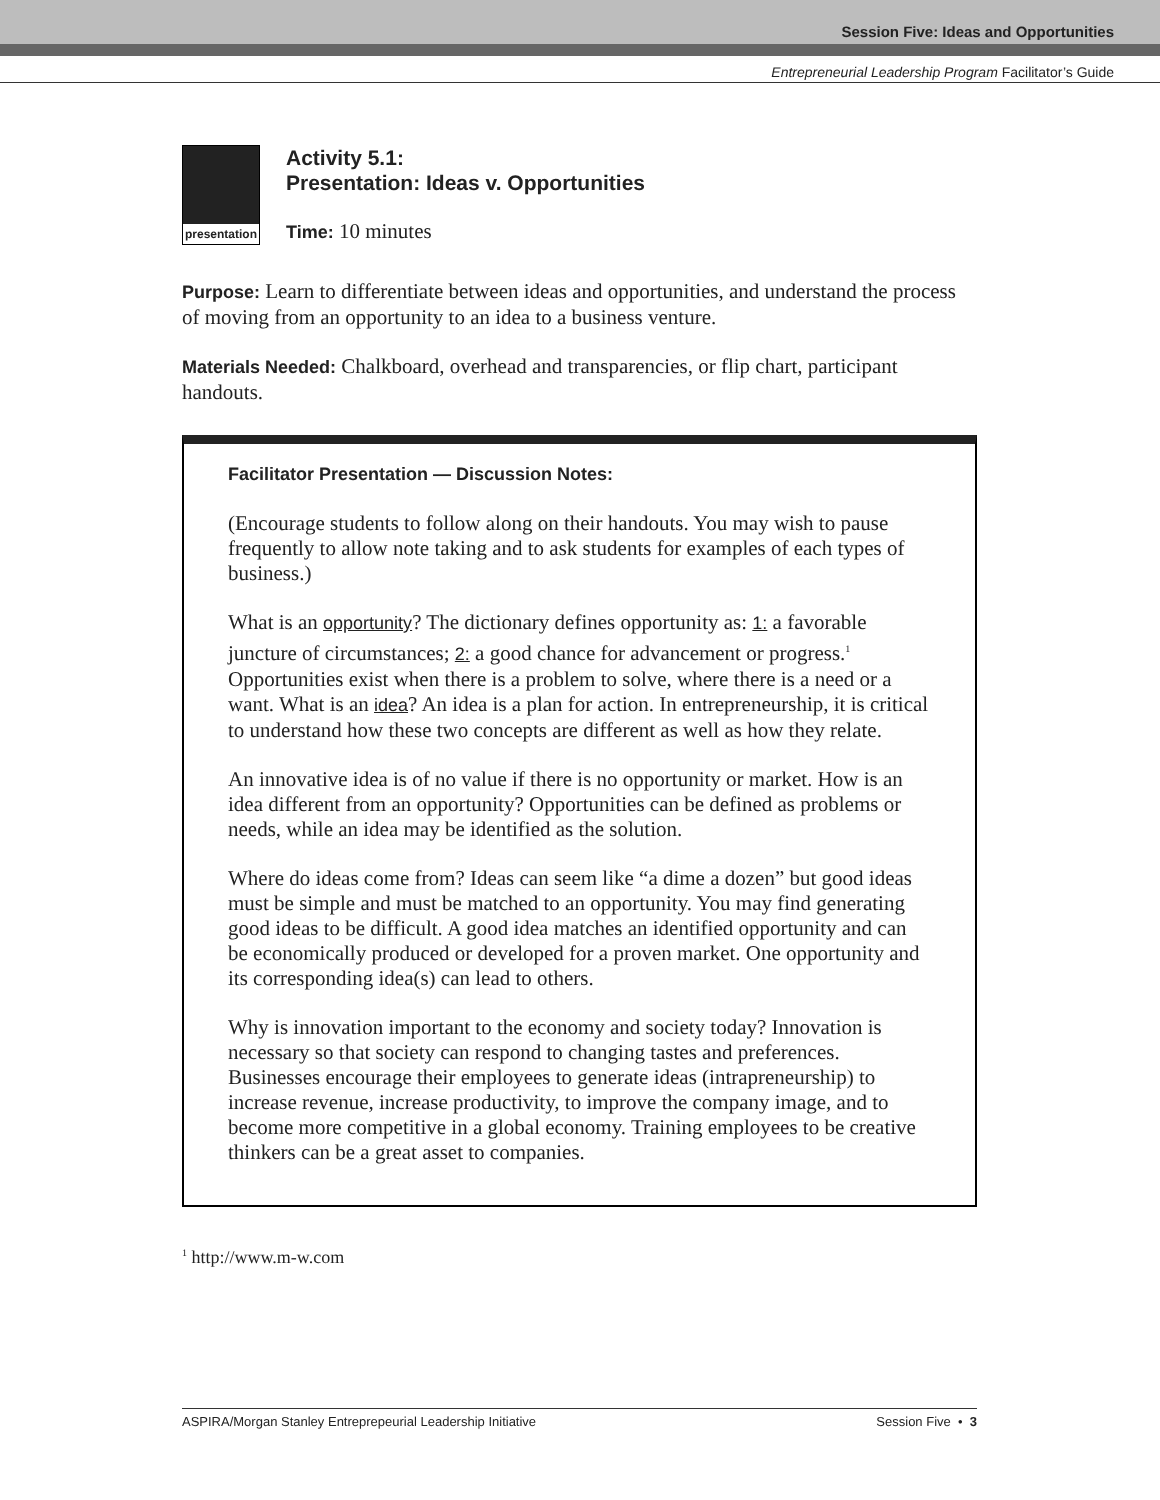Session Five: Ideas and Opportunities
Entrepreneurial Leadership Program Facilitator’s Guide
presentation
Activity 5.1:
Presentation: Ideas v. Opportunities
Time: 10 minutes
Purpose: Learn to differentiate between ideas and opportunities, and understand the process of moving from an opportunity to an idea to a business venture.
Materials Needed: Chalkboard, overhead and transparencies, or flip chart, participant handouts.
Facilitator Presentation — Discussion Notes:
(Encourage students to follow along on their handouts. You may wish to pause frequently to allow note taking and to ask students for examples of each types of business.)
What is an opportunity? The dictionary defines opportunity as: 1: a favorable juncture of circumstances; 2: a good chance for advancement or progress.<sup>1</sup> Opportunities exist when there is a problem to solve, where there is a need or a want. What is an idea? An idea is a plan for action. In entrepreneurship, it is critical to understand how these two concepts are different as well as how they relate.
An innovative idea is of no value if there is no opportunity or market. How is an idea different from an opportunity? Opportunities can be defined as problems or needs, while an idea may be identified as the solution.
Where do ideas come from? Ideas can seem like “a dime a dozen” but good ideas must be simple and must be matched to an opportunity. You may find generating good ideas to be difficult. A good idea matches an identified opportunity and can be economically produced or developed for a proven market. One opportunity and its corresponding idea(s) can lead to others.
Why is innovation important to the economy and society today? Innovation is necessary so that society can respond to changing tastes and preferences. Businesses encourage their employees to generate ideas (intrapreneurship) to increase revenue, increase productivity, to improve the company image, and to become more competitive in a global economy. Training employees to be creative thinkers can be a great asset to companies.
<sup>1</sup> http://www.m-w.com
ASPIRA/Morgan Stanley Entreprepeurial Leadership Initiative Session Five • 3